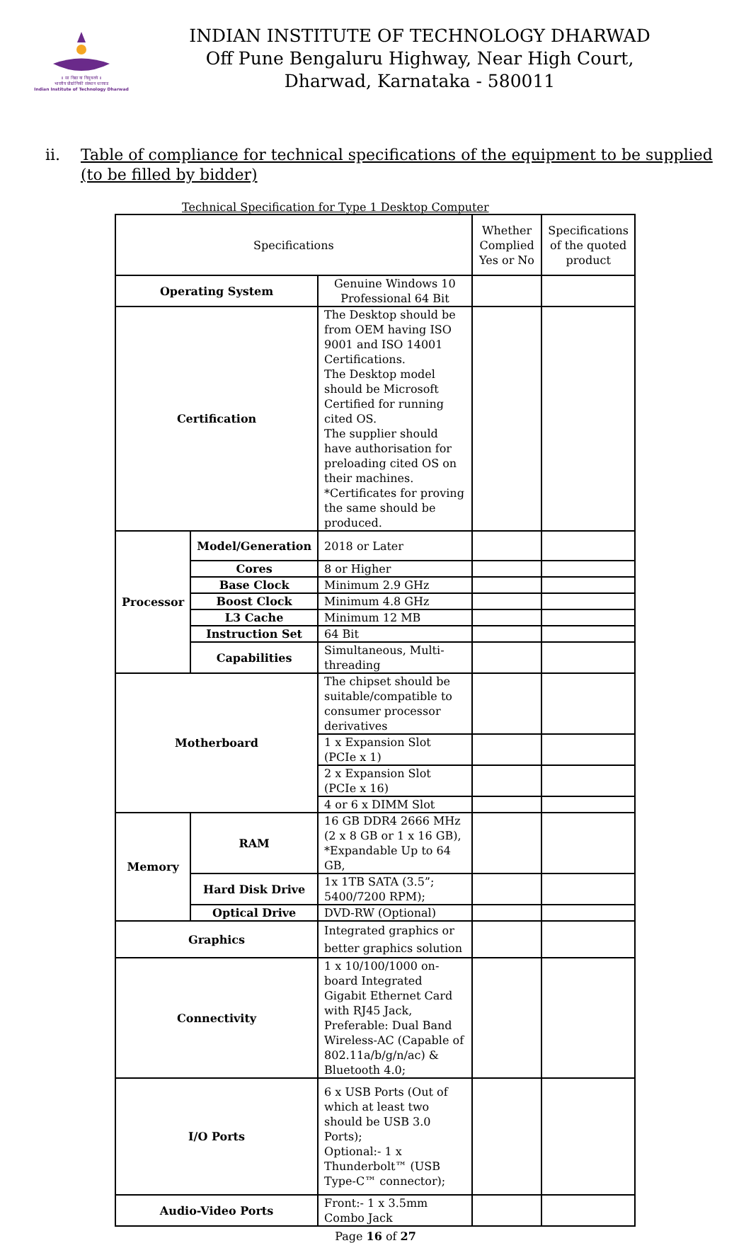॥ सा विद्या या विमुक्तये ॥
भारतीय प्रौद्योगिकी संस्थान धारवाड
Indian Institute of Technology Dharwad
INDIAN INSTITUTE OF TECHNOLOGY DHARWAD
Off Pune Bengaluru Highway, Near High Court,
Dharwad, Karnataka - 580011
ii. Table of compliance for technical specifications of the equipment to be supplied (to be filled by bidder)
Technical Specification for Type 1 Desktop Computer
| Specifications | | | Whether Complied Yes or No | Specifications of the quoted product |
| Operating System | | Genuine Windows 10 Professional 64 Bit | | |
| Certification | | The Desktop should be from OEM having ISO 9001 and ISO 14001 Certifications. The Desktop model should be Microsoft Certified for running cited OS. The supplier should have authorisation for preloading cited OS on their machines. *Certificates for proving the same should be produced. | | |
| Processor | Model/Generation | 2018 or Later | | |
| | Cores | 8 or Higher | | |
| | Base Clock | Minimum 2.9 GHz | | |
| | Boost Clock | Minimum 4.8 GHz | | |
| | L3 Cache | Minimum 12 MB | | |
| | Instruction Set | 64 Bit | | |
| | Capabilities | Simultaneous, Multi-threading | | |
| Motherboard | | The chipset should be suitable/compatible to consumer processor derivatives | | |
| | | 1 x Expansion Slot (PCIe x 1) | | |
| | | 2 x Expansion Slot (PCIe x 16) | | |
| | | 4 or 6 x DIMM Slot | | |
| Memory | RAM | 16 GB DDR4 2666 MHz (2 x 8 GB or 1 x 16 GB), *Expandable Up to 64 GB, | | |
| | Hard Disk Drive | 1x 1TB SATA (3.5”; 5400/7200 RPM); | | |
| | Optical Drive | DVD-RW (Optional) | | |
| Graphics | | Integrated graphics or better graphics solution | | |
| Connectivity | | 1 x 10/100/1000 on-board Integrated Gigabit Ethernet Card with RJ45 Jack, Preferable: Dual Band Wireless-AC (Capable of 802.11a/b/g/n/ac) & Bluetooth 4.0; | | |
| I/O Ports | | 6 x USB Ports (Out of which at least two should be USB 3.0 Ports); Optional:- 1 x Thunderbolt™ (USB Type-C™ connector); | | |
| Audio-Video Ports | | Front:- 1 x 3.5mm Combo Jack | | |
Page 16 of 27